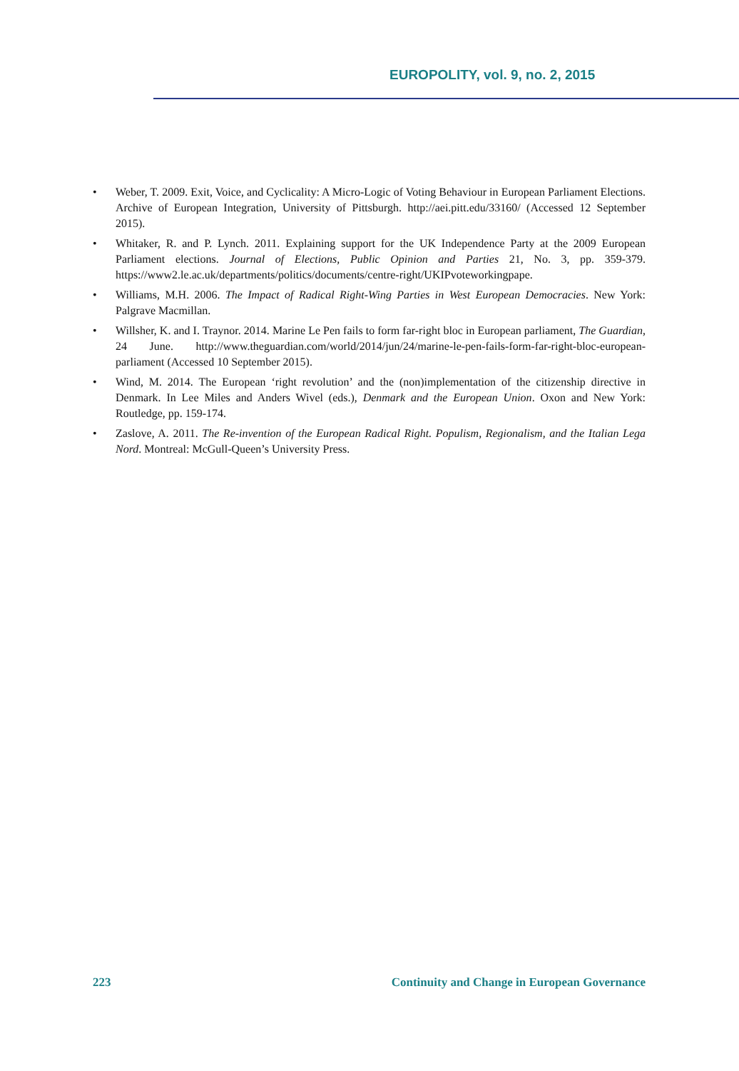EUROPOLITY, vol. 9, no. 2, 2015
• Weber, T. 2009. Exit, Voice, and Cyclicality: A Micro-Logic of Voting Behaviour in European Parliament Elections. Archive of European Integration, University of Pittsburgh. http://aei.pitt.edu/33160/ (Accessed 12 September 2015).
• Whitaker, R. and P. Lynch. 2011. Explaining support for the UK Independence Party at the 2009 European Parliament elections. Journal of Elections, Public Opinion and Parties 21, No. 3, pp. 359-379. https://www2.le.ac.uk/departments/politics/documents/centre-right/UKIPvoteworkingpape.
• Williams, M.H. 2006. The Impact of Radical Right-Wing Parties in West European Democracies. New York: Palgrave Macmillan.
• Willsher, K. and I. Traynor. 2014. Marine Le Pen fails to form far-right bloc in European parliament, The Guardian, 24 June. http://www.theguardian.com/world/2014/jun/24/marine-le-pen-fails-form-far-right-bloc-european-parliament (Accessed 10 September 2015).
• Wind, M. 2014. The European ‘right revolution’ and the (non)implementation of the citizenship directive in Denmark. In Lee Miles and Anders Wivel (eds.), Denmark and the European Union. Oxon and New York: Routledge, pp. 159-174.
• Zaslove, A. 2011. The Re-invention of the European Radical Right. Populism, Regionalism, and the Italian Lega Nord. Montreal: McGull-Queen’s University Press.
223 Continuity and Change in European Governance